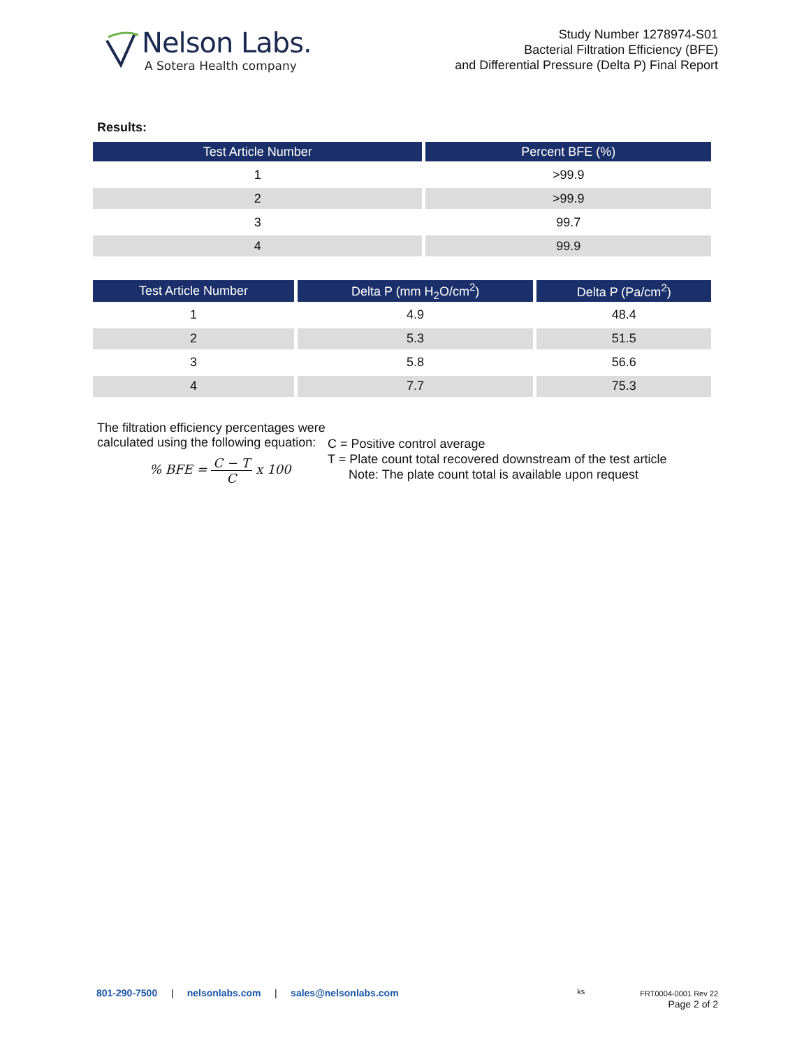Nelson Labs.
A Sotera Health company
Study Number 1278974-S01
Bacterial Filtration Efficiency (BFE)
and Differential Pressure (Delta P) Final Report
Results:
| Test Article Number | Percent BFE (%) |
| --- | --- |
| 1 | >99.9 |
| 2 | >99.9 |
| 3 | 99.7 |
| 4 | 99.9 |
| Test Article Number | Delta P (mm H<sub>2</sub>O/cm<sup>2</sup>) | Delta P (Pa/cm<sup>2</sup>) |
| --- | --- | --- |
| 1 | 4.9 | 48.4 |
| 2 | 5.3 | 51.5 |
| 3 | 5.8 | 56.6 |
| 4 | 7.7 | 75.3 |
The filtration efficiency percentages were calculated using the following equation:
% BFE = C − T C x 100
C = Positive control average
T = Plate count total recovered downstream of the test article
Note: The plate count total is available upon request
801-290-7500 | nelsonlabs.com | sales@nelsonlabs.com
ks FRT0004-0001 Rev 22
Page 2 of 2